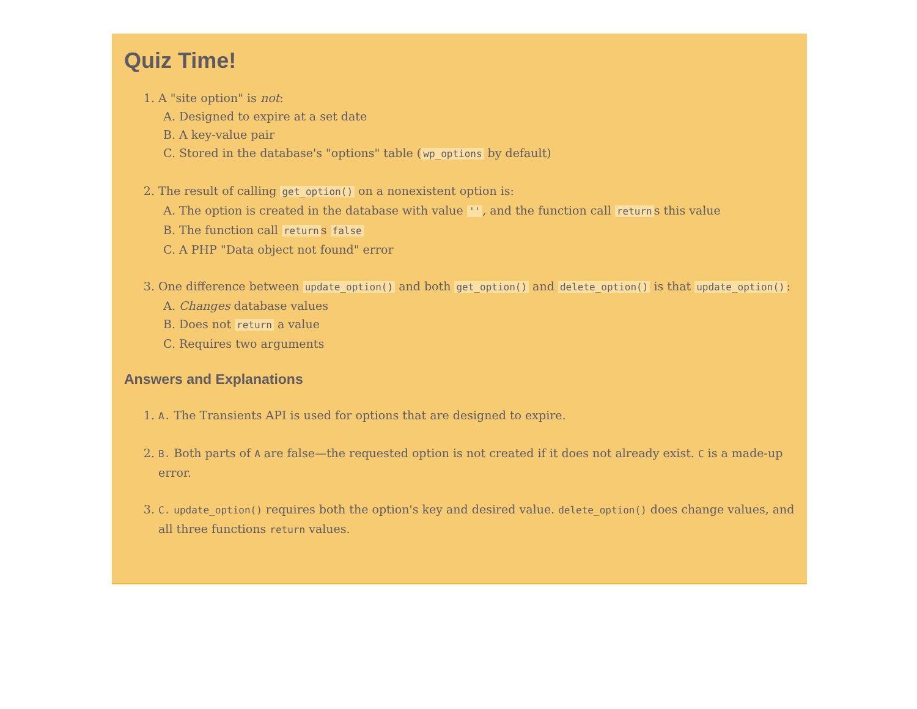Quiz Time!
1. A "site option" is not:
A. Designed to expire at a set date
B. A key-value pair
C. Stored in the database's "options" table (wp_options by default)
2. The result of calling get_option() on a nonexistent option is:
A. The option is created in the database with value '', and the function call return s this value
B. The function call return s false
C. A PHP "Data object not found" error
3. One difference between update_option() and both get_option() and delete_option() is that update_option():
A. Changes database values
B. Does not return a value
C. Requires two arguments
Answers and Explanations
1. A. The Transients API is used for options that are designed to expire.
2. B. Both parts of A are false—the requested option is not created if it does not already exist. C is a made-up error.
3. C. update_option() requires both the option's key and desired value. delete_option() does change values, and all three functions return values.